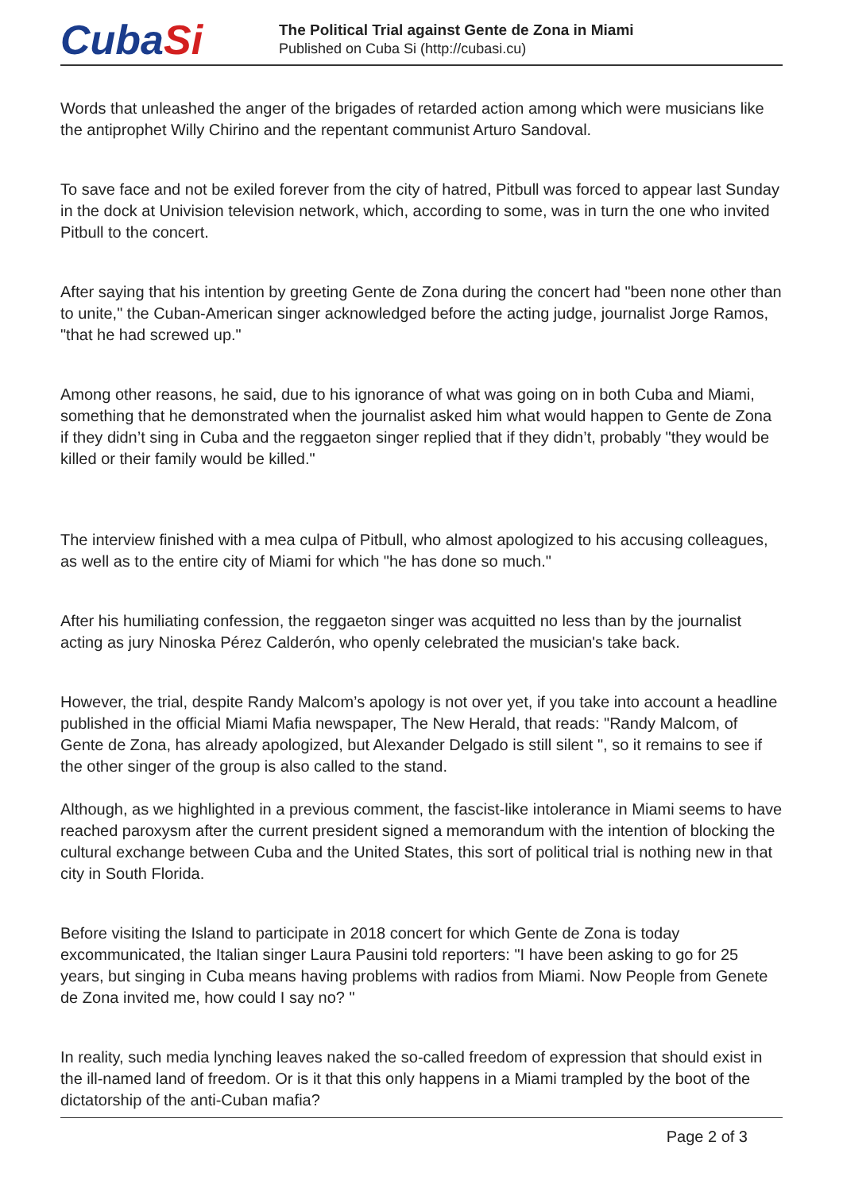CubaSi
The Political Trial against Gente de Zona in Miami
Published on Cuba Si (http://cubasi.cu)
Words that unleashed the anger of the brigades of retarded action among which were musicians like the antiprophet Willy Chirino and the repentant communist Arturo Sandoval.
To save face and not be exiled forever from the city of hatred, Pitbull was forced to appear last Sunday in the dock at Univision television network, which, according to some, was in turn the one who invited Pitbull to the concert.
After saying that his intention by greeting Gente de Zona during the concert had "been none other than to unite," the Cuban-American singer acknowledged before the acting judge, journalist Jorge Ramos, "that he had screwed up."
Among other reasons, he said, due to his ignorance of what was going on in both Cuba and Miami, something that he demonstrated when the journalist asked him what would happen to Gente de Zona if they didn’t sing in Cuba and the reggaeton singer replied that if they didn’t, probably "they would be killed or their family would be killed."
The interview finished with a mea culpa of Pitbull, who almost apologized to his accusing colleagues, as well as to the entire city of Miami for which "he has done so much."
After his humiliating confession, the reggaeton singer was acquitted no less than by the journalist acting as jury Ninoska Pérez Calderón, who openly celebrated the musician's take back.
However, the trial, despite Randy Malcom’s apology is not over yet, if you take into account a headline published in the official Miami Mafia newspaper, The New Herald, that reads: "Randy Malcom, of Gente de Zona, has already apologized, but Alexander Delgado is still silent ", so it remains to see if the other singer of the group is also called to the stand.
Although, as we highlighted in a previous comment, the fascist-like intolerance in Miami seems to have reached paroxysm after the current president signed a memorandum with the intention of blocking the cultural exchange between Cuba and the United States, this sort of political trial is nothing new in that city in South Florida.
Before visiting the Island to participate in 2018 concert for which Gente de Zona is today excommunicated, the Italian singer Laura Pausini told reporters: "I have been asking to go for 25 years, but singing in Cuba means having problems with radios from Miami. Now People from Genete de Zona invited me, how could I say no? "
In reality, such media lynching leaves naked the so-called freedom of expression that should exist in the ill-named land of freedom. Or is it that this only happens in a Miami trampled by the boot of the dictatorship of the anti-Cuban mafia?
Page 2 of 3